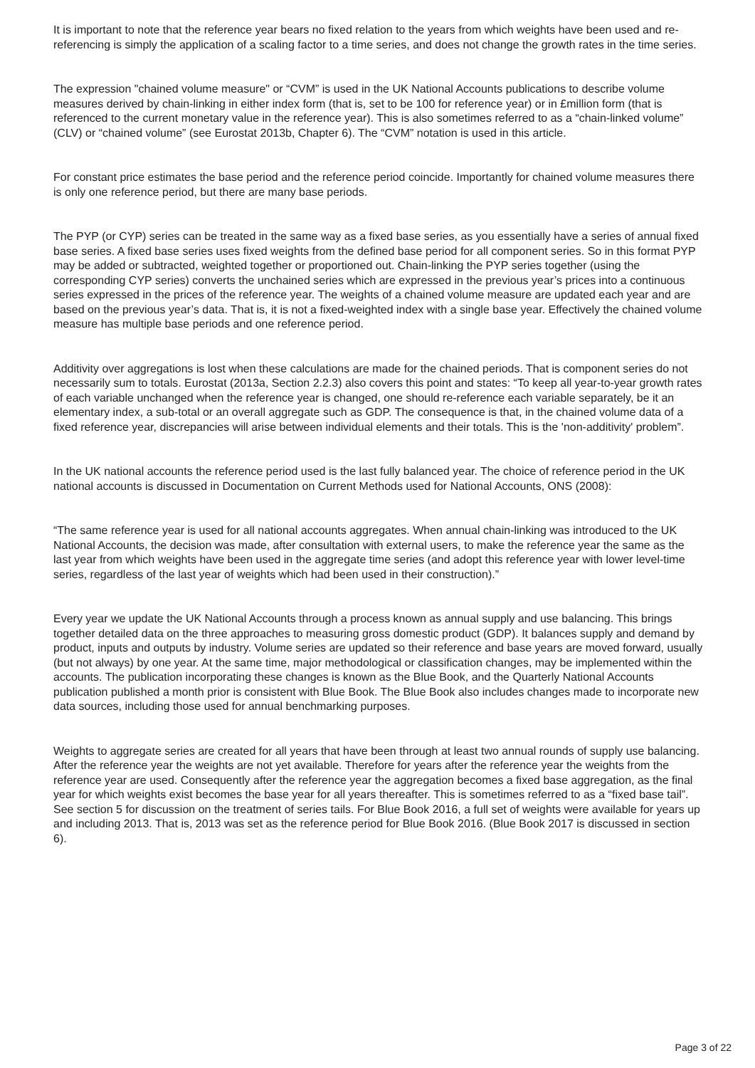It is important to note that the reference year bears no fixed relation to the years from which weights have been used and re-referencing is simply the application of a scaling factor to a time series, and does not change the growth rates in the time series.
The expression "chained volume measure" or “CVM” is used in the UK National Accounts publications to describe volume measures derived by chain-linking in either index form (that is, set to be 100 for reference year) or in £million form (that is referenced to the current monetary value in the reference year). This is also sometimes referred to as a “chain-linked volume” (CLV) or “chained volume” (see Eurostat 2013b, Chapter 6). The “CVM” notation is used in this article.
For constant price estimates the base period and the reference period coincide. Importantly for chained volume measures there is only one reference period, but there are many base periods.
The PYP (or CYP) series can be treated in the same way as a fixed base series, as you essentially have a series of annual fixed base series. A fixed base series uses fixed weights from the defined base period for all component series. So in this format PYP may be added or subtracted, weighted together or proportioned out. Chain-linking the PYP series together (using the corresponding CYP series) converts the unchained series which are expressed in the previous year’s prices into a continuous series expressed in the prices of the reference year. The weights of a chained volume measure are updated each year and are based on the previous year’s data. That is, it is not a fixed-weighted index with a single base year. Effectively the chained volume measure has multiple base periods and one reference period.
Additivity over aggregations is lost when these calculations are made for the chained periods. That is component series do not necessarily sum to totals. Eurostat (2013a, Section 2.2.3) also covers this point and states: “To keep all year-to-year growth rates of each variable unchanged when the reference year is changed, one should re-reference each variable separately, be it an elementary index, a sub-total or an overall aggregate such as GDP. The consequence is that, in the chained volume data of a fixed reference year, discrepancies will arise between individual elements and their totals. This is the 'non-additivity' problem”.
In the UK national accounts the reference period used is the last fully balanced year. The choice of reference period in the UK national accounts is discussed in Documentation on Current Methods used for National Accounts, ONS (2008):
“The same reference year is used for all national accounts aggregates. When annual chain-linking was introduced to the UK National Accounts, the decision was made, after consultation with external users, to make the reference year the same as the last year from which weights have been used in the aggregate time series (and adopt this reference year with lower level-time series, regardless of the last year of weights which had been used in their construction).”
Every year we update the UK National Accounts through a process known as annual supply and use balancing. This brings together detailed data on the three approaches to measuring gross domestic product (GDP). It balances supply and demand by product, inputs and outputs by industry. Volume series are updated so their reference and base years are moved forward, usually (but not always) by one year. At the same time, major methodological or classification changes, may be implemented within the accounts. The publication incorporating these changes is known as the Blue Book, and the Quarterly National Accounts publication published a month prior is consistent with Blue Book. The Blue Book also includes changes made to incorporate new data sources, including those used for annual benchmarking purposes.
Weights to aggregate series are created for all years that have been through at least two annual rounds of supply use balancing. After the reference year the weights are not yet available. Therefore for years after the reference year the weights from the reference year are used. Consequently after the reference year the aggregation becomes a fixed base aggregation, as the final year for which weights exist becomes the base year for all years thereafter. This is sometimes referred to as a “fixed base tail”. See section 5 for discussion on the treatment of series tails. For Blue Book 2016, a full set of weights were available for years up and including 2013. That is, 2013 was set as the reference period for Blue Book 2016. (Blue Book 2017 is discussed in section 6).
Page 3 of 22